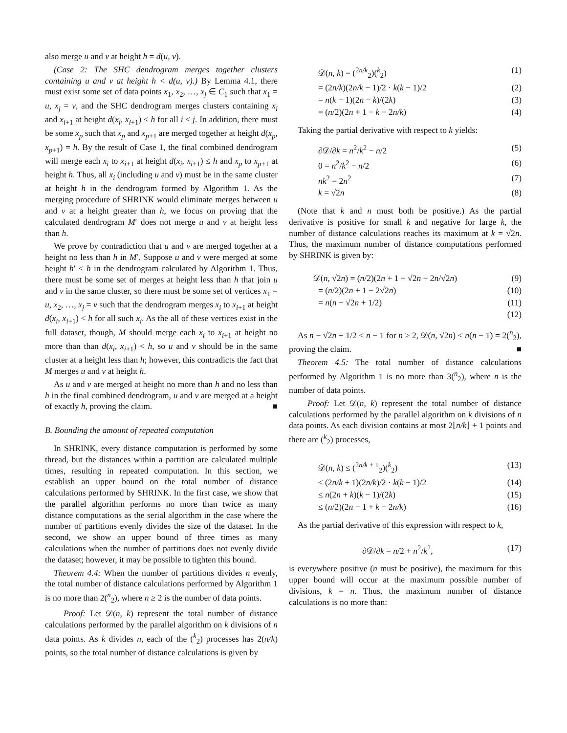also merge u and v at height h = d(u, v).
(Case 2: The SHC dendrogram merges together clusters containing u and v at height h < d(u, v).) By Lemma 4.1, there must exist some set of data points x<sub>1</sub>, x<sub>2</sub>, …, x<sub>j</sub> ∈ C<sub>1</sub> such that x<sub>1</sub> = u, x<sub>j</sub> = v, and the SHC dendrogram merges clusters containing x<sub>i</sub> and x<sub>i+1</sub> at height d(x<sub>i</sub>, x<sub>i+1</sub>) ≤ h for all i < j. In addition, there must be some x<sub>p</sub> such that x<sub>p</sub> and x<sub>p+1</sub> are merged together at height d(x<sub>p</sub>, x<sub>p+1</sub>) = h. By the result of Case 1, the final combined dendrogram will merge each x<sub>i</sub> to x<sub>i+1</sub> at height d(x<sub>i</sub>, x<sub>i+1</sub>) ≤ h and x<sub>p</sub> to x<sub>p+1</sub> at height h. Thus, all x<sub>i</sub> (including u and v) must be in the same cluster at height h in the dendrogram formed by Algorithm 1. As the merging procedure of SHRINK would eliminate merges between u and v at a height greater than h, we focus on proving that the calculated dendrogram M′ does not merge u and v at height less than h.
We prove by contradiction that u and v are merged together at a height no less than h in M′. Suppose u and v were merged at some height h′ < h in the dendrogram calculated by Algorithm 1. Thus, there must be some set of merges at height less than h that join u and v in the same cluster, so there must be some set of vertices x<sub>1</sub> = u, x<sub>2</sub>, …, x<sub>j</sub> = v such that the dendrogram merges x<sub>i</sub> to x<sub>i+1</sub> at height d(x<sub>i</sub>, x<sub>i+1</sub>) < h for all such x<sub>i</sub>. As the all of these vertices exist in the full dataset, though, M should merge each x<sub>i</sub> to x<sub>i+1</sub> at height no more than than d(x<sub>i</sub>, x<sub>i+1</sub>) < h, so u and v should be in the same cluster at a height less than h; however, this contradicts the fact that M merges u and v at height h.
As u and v are merged at height no more than h and no less than h in the final combined dendrogram, u and v are merged at a height of exactly h, proving the claim. ■
B. Bounding the amount of repeated computation
In SHRINK, every distance computation is performed by some thread, but the distances within a partition are calculated multiple times, resulting in repeated computation. In this section, we establish an upper bound on the total number of distance calculations performed by SHRINK. In the first case, we show that the parallel algorithm performs no more than twice as many distance computations as the serial algorithm in the case where the number of partitions evenly divides the size of the dataset. In the second, we show an upper bound of three times as many calculations when the number of partitions does not evenly divide the dataset; however, it may be possible to tighten this bound.
Theorem 4.4: When the number of partitions divides n evenly, the total number of distance calculations performed by Algorithm 1 is no more than 2(<sup>n</sup><sub>2</sub>), where n ≥ 2 is the number of data points.
Proof: Let 𝒟(n, k) represent the total number of distance calculations performed by the parallel algorithm on k divisions of n data points. As k divides n, each of the (<sup>k</sup><sub>2</sub>) processes has 2(n/k) points, so the total number of distance calculations is given by
𝒟(n, k) = (<sup>2n/k</sup><sub>2</sub>)(<sup>k</sup><sub>2</sub>) (1)
= (2n/k)(2n/k − 1)/2 · k(k − 1)/2 (2)
= n(k − 1)(2n − k)/(2k) (3)
= (n/2)(2n + 1 − k − 2n/k) (4)
Taking the partial derivative with respect to k yields:
∂𝒟/∂k = n<sup>2</sup>/k<sup>2</sup> − n/2 (5)
0 = n<sup>2</sup>/k<sup>2</sup> − n/2 (6)
nk<sup>2</sup> = 2n<sup>2</sup> (7)
k = √2n (8)
(Note that k and n must both be positive.) As the partial derivative is positive for small k and negative for large k, the number of distance calculations reaches its maximum at k = √2n. Thus, the maximum number of distance computations performed by SHRINK is given by:
𝒟(n, √2n) = (n/2)(2n + 1 − √2n − 2n/√2n) (9)
= (n/2)(2n + 1 − 2√2n) (10)
= n(n − √2n + 1/2) (11)
(12)
As n − √2n + 1/2 < n − 1 for n ≥ 2, 𝒟(n, √2n) < n(n − 1) = 2(<sup>n</sup><sub>2</sub>), proving the claim. ■
Theorem 4.5: The total number of distance calculations performed by Algorithm 1 is no more than 3(<sup>n</sup><sub>2</sub>), where n is the number of data points.
Proof: Let 𝒟(n, k) represent the total number of distance calculations performed by the parallel algorithm on k divisions of n data points. As each division contains at most 2⌊n/k⌋ + 1 points and there are (<sup>k</sup><sub>2</sub>) processes,
𝒟(n, k) ≤ (<sup>2n/k + 1</sup><sub>2</sub>)(<sup>k</sup><sub>2</sub>) (13)
≤ (2n/k + 1)(2n/k)/2 · k(k − 1)/2 (14)
≤ n(2n + k)(k − 1)/(2k) (15)
≤ (n/2)(2n − 1 + k − 2n/k) (16)
As the partial derivative of this expression with respect to k,
∂𝒟/∂k = n/2 + n<sup>2</sup>/k<sup>2</sup>, (17)
is everywhere positive (n must be positive), the maximum for this upper bound will occur at the maximum possible number of divisions, k = n. Thus, the maximum number of distance calculations is no more than: